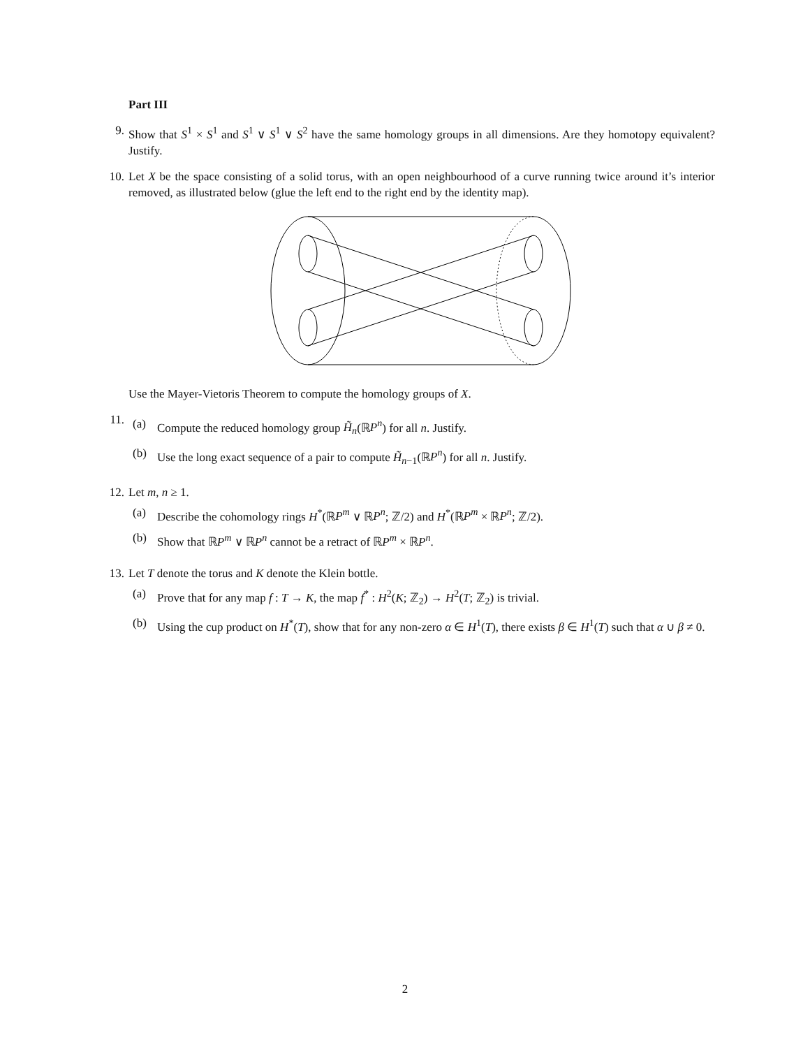Part III
9.
Show that S<sup>1</sup> × S<sup>1</sup> and S<sup>1</sup> ∨ S<sup>1</sup> ∨ S<sup>2</sup> have the same homology groups in all dimensions. Are they homotopy equivalent? Justify.
10.
Let X be the space consisting of a solid torus, with an open neighbourhood of a curve running twice around it’s interior removed, as illustrated below (glue the left end to the right end by the identity map).
Use the Mayer-Vietoris Theorem to compute the homology groups of X.
11.
(a) Compute the reduced homology group H̃<sub>n</sub>(ℝP<sup>n</sup>) for all n. Justify.
(b) Use the long exact sequence of a pair to compute H̃<sub>n−1</sub>(ℝP<sup>n</sup>) for all n. Justify.
12.
Let m, n ≥ 1.
(a) Describe the cohomology rings H<sup>*</sup>(ℝP<sup>m</sup> ∨ ℝP<sup>n</sup>; ℤ/2) and H<sup>*</sup>(ℝP<sup>m</sup> × ℝP<sup>n</sup>; ℤ/2).
(b) Show that ℝP<sup>m</sup> ∨ ℝP<sup>n</sup> cannot be a retract of ℝP<sup>m</sup> × ℝP<sup>n</sup>.
13.
Let T denote the torus and K denote the Klein bottle.
(a) Prove that for any map f : T → K, the map f<sup>*</sup> : H<sup>2</sup>(K; ℤ<sub>2</sub>) → H<sup>2</sup>(T; ℤ<sub>2</sub>) is trivial.
(b) Using the cup product on H<sup>*</sup>(T), show that for any non-zero α ∈ H<sup>1</sup>(T), there exists β ∈ H<sup>1</sup>(T) such that α ∪ β ≠ 0.
2